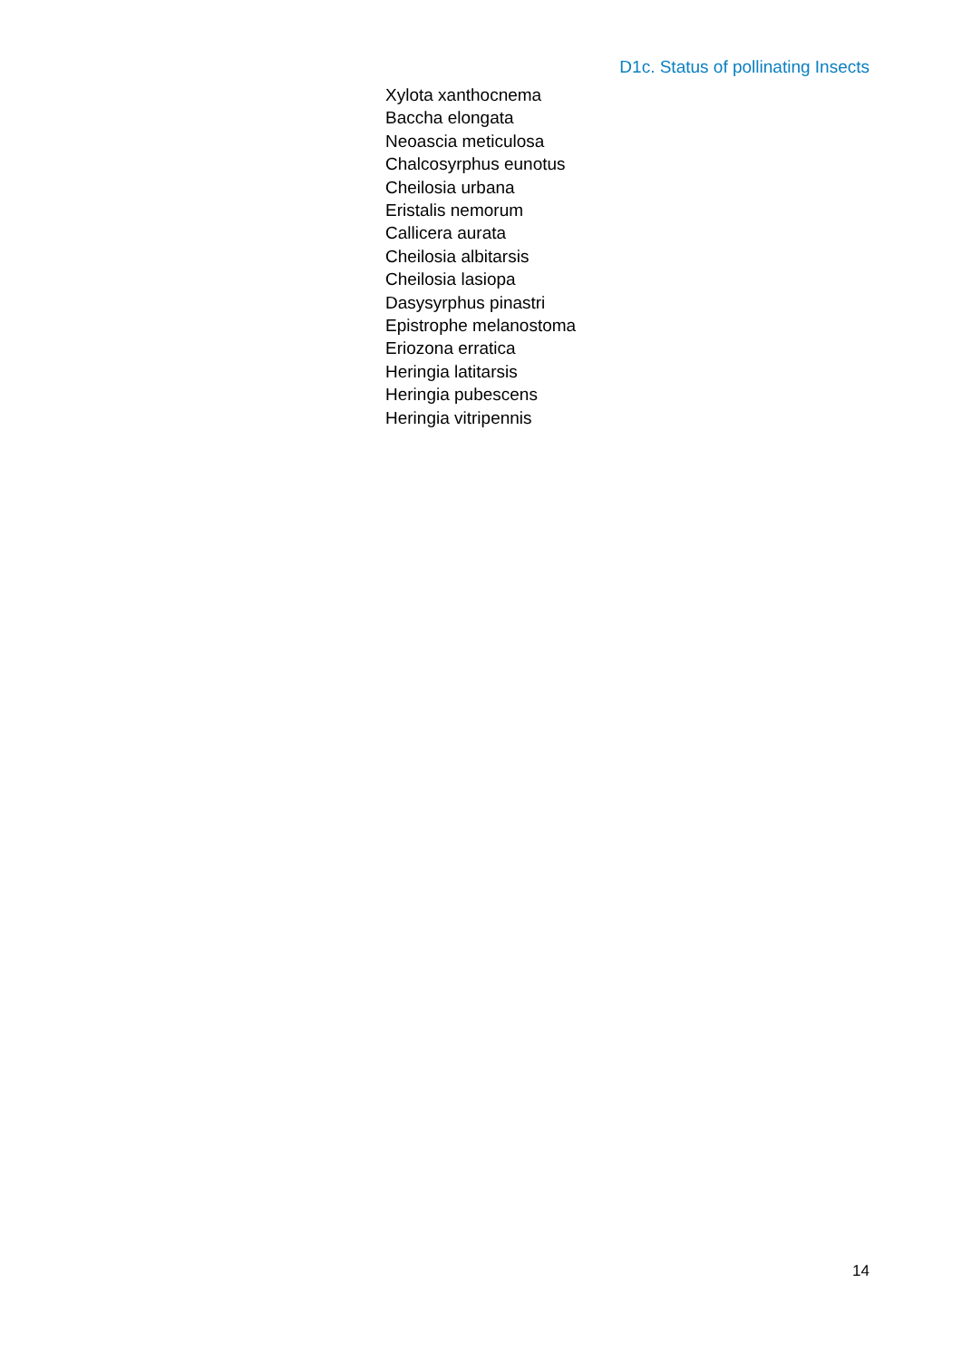D1c. Status of pollinating Insects
Xylota xanthocnema
Baccha elongata
Neoascia meticulosa
Chalcosyrphus eunotus
Cheilosia urbana
Eristalis nemorum
Callicera aurata
Cheilosia albitarsis
Cheilosia lasiopa
Dasysyrphus pinastri
Epistrophe melanostoma
Eriozona erratica
Heringia latitarsis
Heringia pubescens
Heringia vitripennis
14